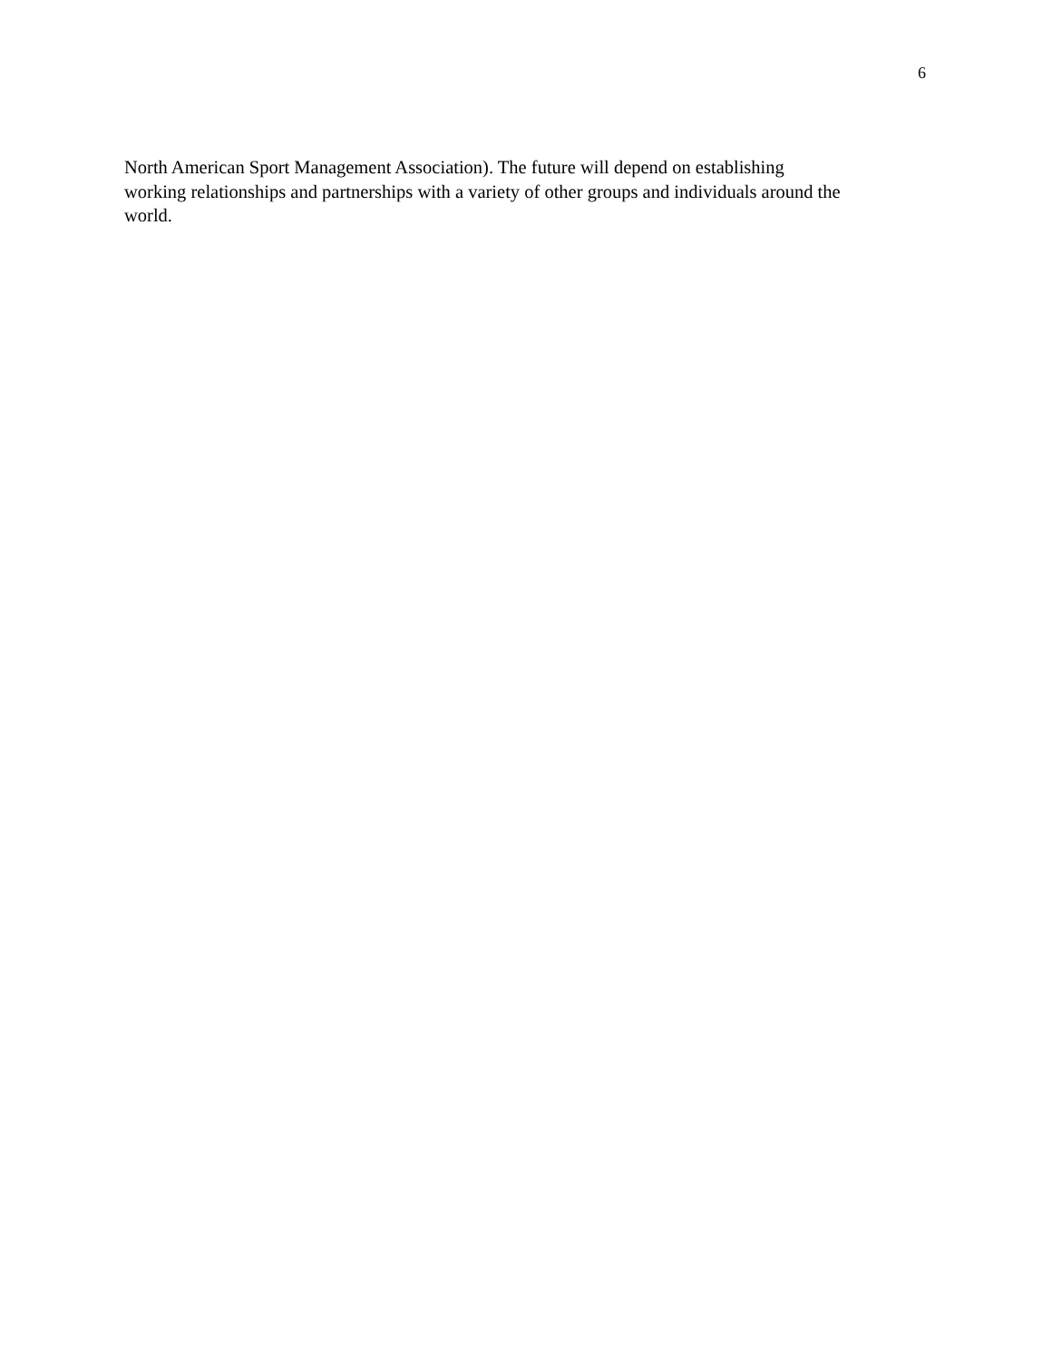6
North American Sport Management Association). The future will depend on establishing
working relationships and partnerships with a variety of other groups and individuals around the
world.